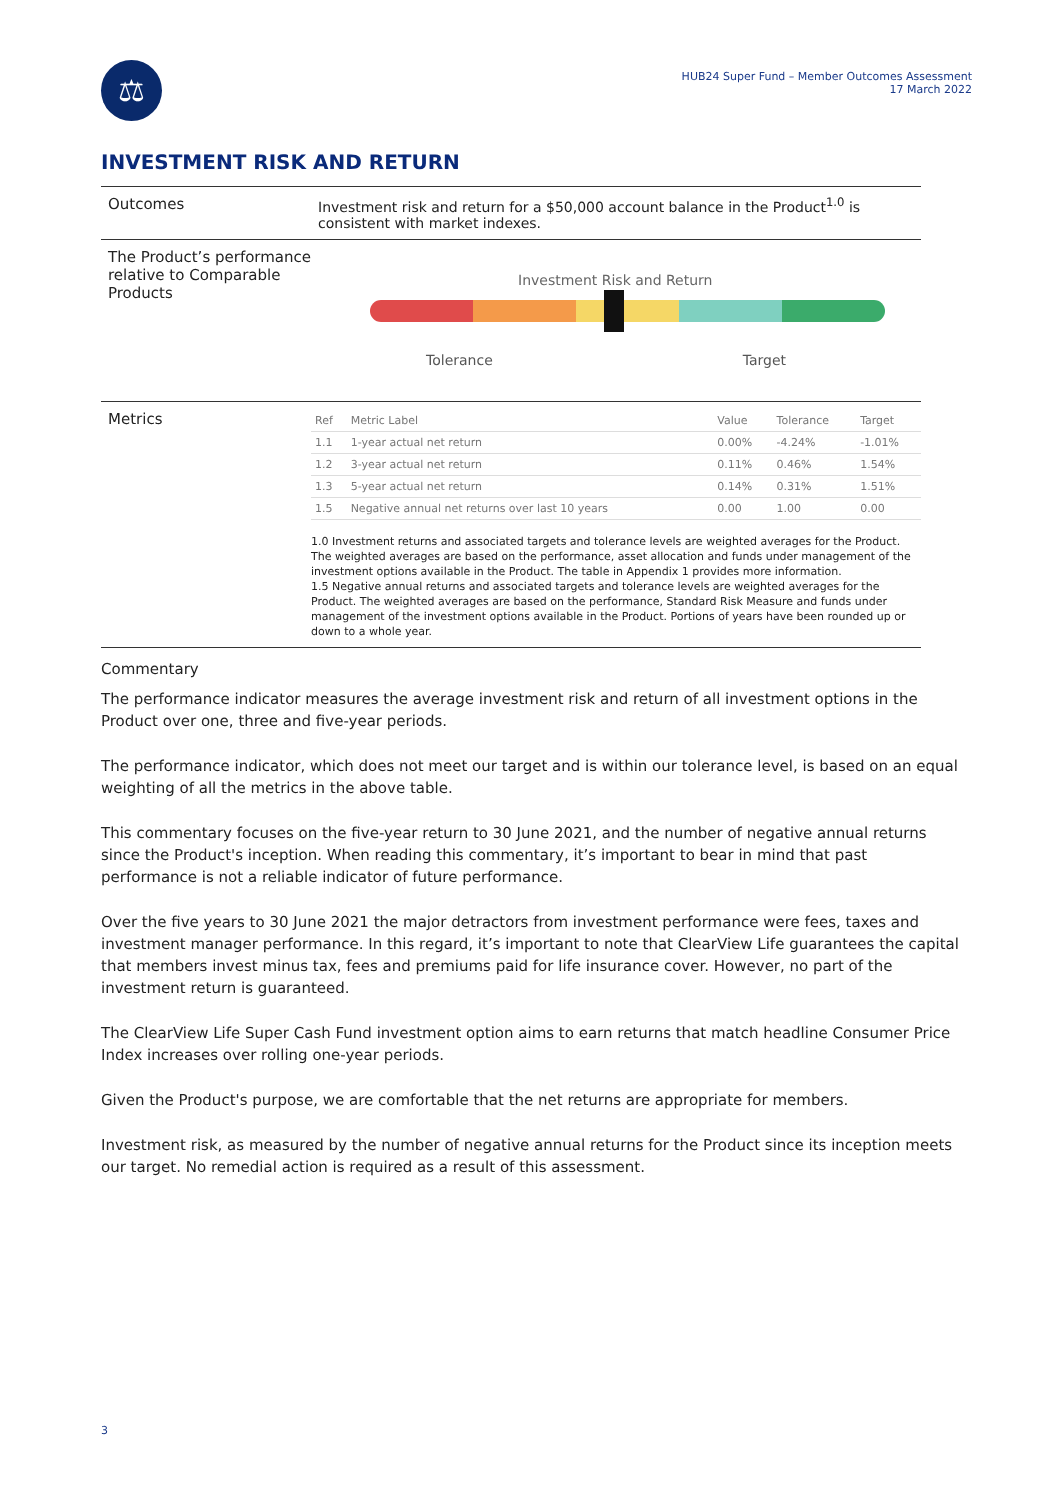⚖
HUB24 Super Fund – Member Outcomes Assessment
17 March 2022
INVESTMENT RISK AND RETURN
Outcomes Investment risk and return for a $50,000 account balance in the Product<sup>1.0</sup> is consistent with market indexes.
The Product’s performance relative to Comparable Products
Investment Risk and Return
Tolerance Target
Metrics
| Ref | Metric Label | Value | Tolerance | Target |
| --- | --- | --- | --- | --- |
| 1.1 | 1-year actual net return | 0.00% | -4.24% | -1.01% |
| 1.2 | 3-year actual net return | 0.11% | 0.46% | 1.54% |
| 1.3 | 5-year actual net return | 0.14% | 0.31% | 1.51% |
| 1.5 | Negative annual net returns over last 10 years | 0.00 | 1.00 | 0.00 |
1.0 Investment returns and associated targets and tolerance levels are weighted averages for the Product. The weighted averages are based on the performance, asset allocation and funds under management of the investment options available in the Product. The table in Appendix 1 provides more information.
1.5 Negative annual returns and associated targets and tolerance levels are weighted averages for the Product. The weighted averages are based on the performance, Standard Risk Measure and funds under management of the investment options available in the Product. Portions of years have been rounded up or down to a whole year.
Commentary
The performance indicator measures the average investment risk and return of all investment options in the Product over one, three and five-year periods.
The performance indicator, which does not meet our target and is within our tolerance level, is based on an equal weighting of all the metrics in the above table.
This commentary focuses on the five-year return to 30 June 2021, and the number of negative annual returns since the Product's inception. When reading this commentary, it’s important to bear in mind that past performance is not a reliable indicator of future performance.
Over the five years to 30 June 2021 the major detractors from investment performance were fees, taxes and investment manager performance. In this regard, it’s important to note that ClearView Life guarantees the capital that members invest minus tax, fees and premiums paid for life insurance cover. However, no part of the investment return is guaranteed.
The ClearView Life Super Cash Fund investment option aims to earn returns that match headline Consumer Price Index increases over rolling one-year periods.
Given the Product's purpose, we are comfortable that the net returns are appropriate for members.
Investment risk, as measured by the number of negative annual returns for the Product since its inception meets our target. No remedial action is required as a result of this assessment.
3